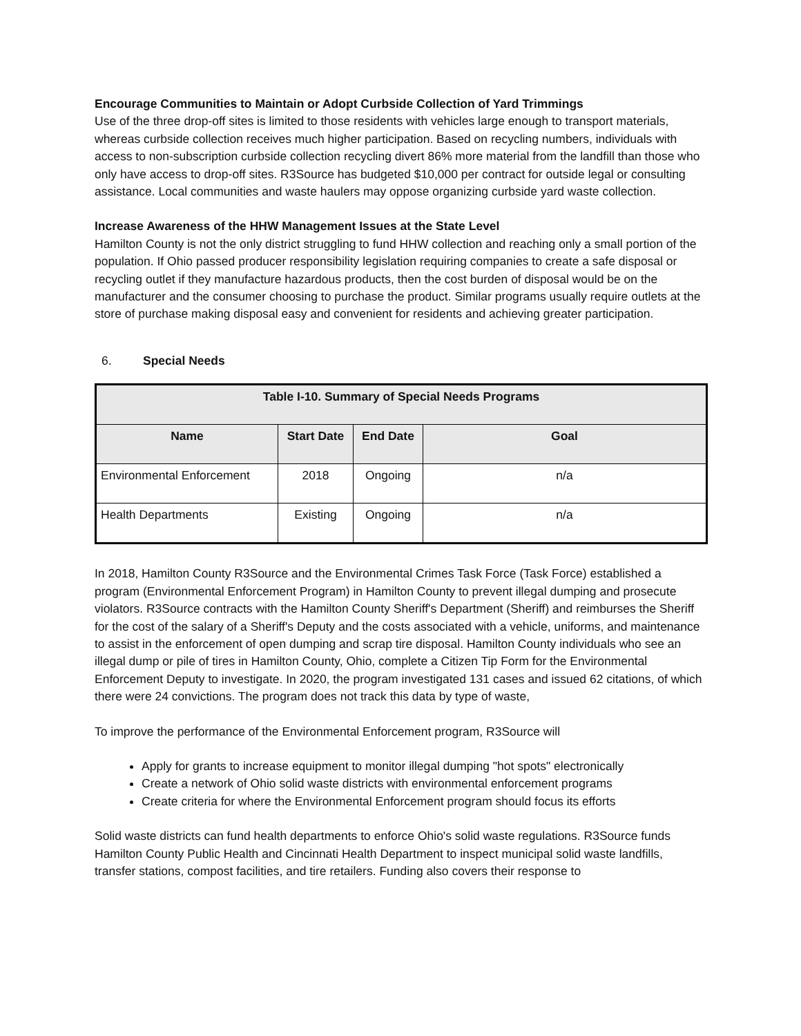Encourage Communities to Maintain or Adopt Curbside Collection of Yard Trimmings
Use of the three drop-off sites is limited to those residents with vehicles large enough to transport materials, whereas curbside collection receives much higher participation. Based on recycling numbers, individuals with access to non-subscription curbside collection recycling divert 86% more material from the landfill than those who only have access to drop-off sites. R3Source has budgeted $10,000 per contract for outside legal or consulting assistance. Local communities and waste haulers may oppose organizing curbside yard waste collection.
Increase Awareness of the HHW Management Issues at the State Level
Hamilton County is not the only district struggling to fund HHW collection and reaching only a small portion of the population. If Ohio passed producer responsibility legislation requiring companies to create a safe disposal or recycling outlet if they manufacture hazardous products, then the cost burden of disposal would be on the manufacturer and the consumer choosing to purchase the product. Similar programs usually require outlets at the store of purchase making disposal easy and convenient for residents and achieving greater participation.
6. Special Needs
| Table I-10. Summary of Special Needs Programs | | | |
| --- | --- | --- | --- |
| Name | Start Date | End Date | Goal |
| Environmental Enforcement | 2018 | Ongoing | n/a |
| Health Departments | Existing | Ongoing | n/a |
In 2018, Hamilton County R3Source and the Environmental Crimes Task Force (Task Force) established a program (Environmental Enforcement Program) in Hamilton County to prevent illegal dumping and prosecute violators. R3Source contracts with the Hamilton County Sheriff's Department (Sheriff) and reimburses the Sheriff for the cost of the salary of a Sheriff's Deputy and the costs associated with a vehicle, uniforms, and maintenance to assist in the enforcement of open dumping and scrap tire disposal. Hamilton County individuals who see an illegal dump or pile of tires in Hamilton County, Ohio, complete a Citizen Tip Form for the Environmental Enforcement Deputy to investigate. In 2020, the program investigated 131 cases and issued 62 citations, of which there were 24 convictions. The program does not track this data by type of waste,
To improve the performance of the Environmental Enforcement program, R3Source will
Apply for grants to increase equipment to monitor illegal dumping "hot spots" electronically
Create a network of Ohio solid waste districts with environmental enforcement programs
Create criteria for where the Environmental Enforcement program should focus its efforts
Solid waste districts can fund health departments to enforce Ohio's solid waste regulations. R3Source funds Hamilton County Public Health and Cincinnati Health Department to inspect municipal solid waste landfills, transfer stations, compost facilities, and tire retailers. Funding also covers their response to